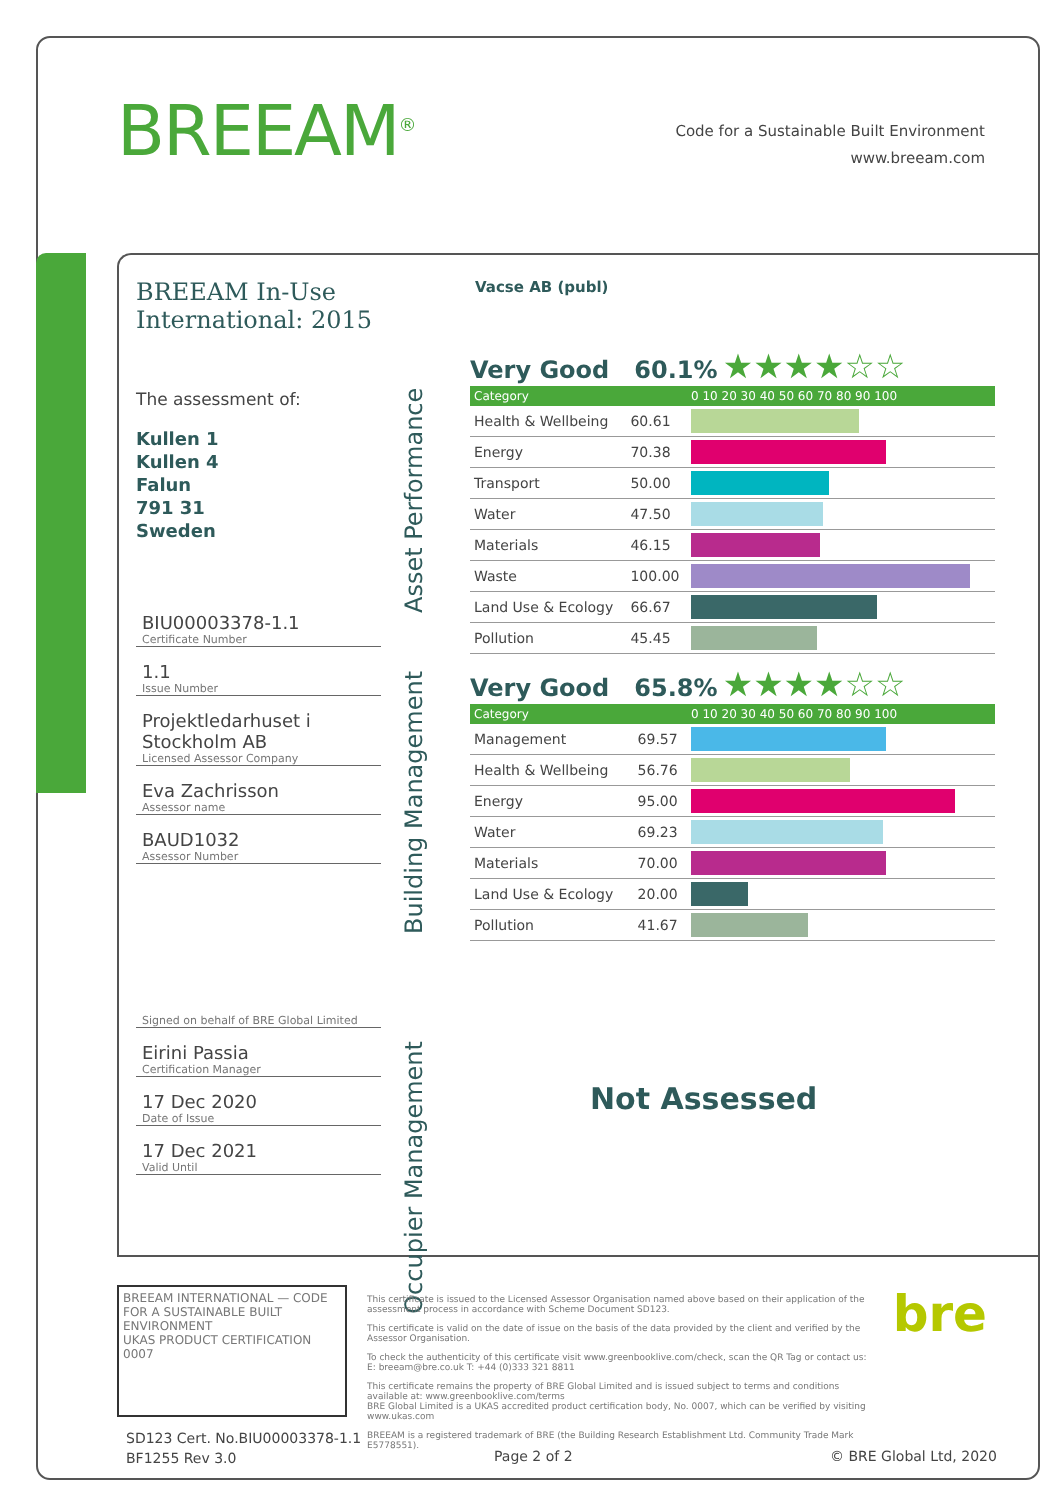BREEAM<sup>®</sup>
Code for a Sustainable Built Environment
www.breeam.com
BREEAM In-Use International: 2015
The assessment of:
Kullen 1
Kullen 4
Falun
791 31
Sweden
BIU00003378-1.1
Certificate Number
1.1
Issue Number
Projektledarhuset i Stockholm AB
Licensed Assessor Company
Eva Zachrisson
Assessor name
BAUD1032
Assessor Number
Signed on behalf of BRE Global Limited
Eirini Passia
Certification Manager
17 Dec 2020
Date of Issue
17 Dec 2021
Valid Until
Vacse AB (publ)
Asset Performance
Very Good 60.1% ★★★★☆☆
| Category | | 0 10 20 30 40 50 60 70 80 90 100 |
| Health & Wellbeing | 60.61 | |
| Energy | 70.38 | |
| Transport | 50.00 | |
| Water | 47.50 | |
| Materials | 46.15 | |
| Waste | 100.00 | |
| Land Use & Ecology | 66.67 | |
| Pollution | 45.45 | |
Building Management
Very Good 65.8% ★★★★☆☆
| Category | | 0 10 20 30 40 50 60 70 80 90 100 |
| Management | 69.57 | |
| Health & Wellbeing | 56.76 | |
| Energy | 95.00 | |
| Water | 69.23 | |
| Materials | 70.00 | |
| Land Use & Ecology | 20.00 | |
| Pollution | 41.67 | |
Occupier Management
Not Assessed
BREEAM INTERNATIONAL — CODE FOR A SUSTAINABLE BUILT ENVIRONMENT
UKAS PRODUCT CERTIFICATION 0007
This certificate is issued to the Licensed Assessor Organisation named above based on their application of the assessment process in accordance with Scheme Document SD123.
This certificate is valid on the date of issue on the basis of the data provided by the client and verified by the Assessor Organisation.
To check the authenticity of this certificate visit www.greenbooklive.com/check, scan the QR Tag or contact us: E: breeam@bre.co.uk T: +44 (0)333 321 8811
This certificate remains the property of BRE Global Limited and is issued subject to terms and conditions available at: www.greenbooklive.com/terms
BRE Global Limited is a UKAS accredited product certification body, No. 0007, which can be verified by visiting www.ukas.com
BREEAM is a registered trademark of BRE (the Building Research Establishment Ltd. Community Trade Mark E5778551).
bre
SD123 Cert. No.BIU00003378-1.1
BF1255 Rev 3.0
Page 2 of 2 © BRE Global Ltd, 2020